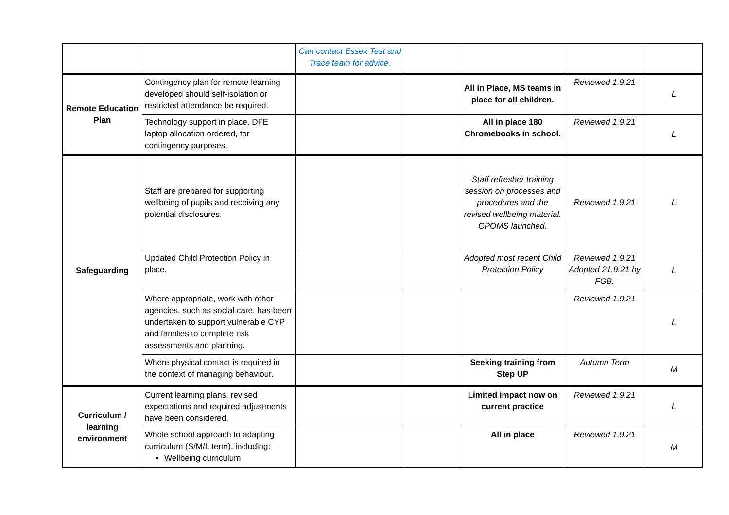| | | Can contact Essex Test and Trace team for advice. | | | | |
| Remote Education Plan | Contingency plan for remote learning developed should self-isolation or restricted attendance be required. | | | All in Place, MS teams in place for all children. | Reviewed 1.9.21 | L |
| | Technology support in place. DFE laptop allocation ordered, for contingency purposes. | | | All in place 180 Chromebooks in school. | Reviewed 1.9.21 | L |
| Safeguarding | Staff are prepared for supporting wellbeing of pupils and receiving any potential disclosures. | | | Staff refresher training session on processes and procedures and the revised wellbeing material. CPOMS launched. | Reviewed 1.9.21 | L |
| | Updated Child Protection Policy in place. | | | Adopted most recent Child Protection Policy | Reviewed 1.9.21 Adopted 21.9.21 by FGB. | L |
| | Where appropriate, work with other agencies, such as social care, has been undertaken to support vulnerable CYP and families to complete risk assessments and planning. | | | | Reviewed 1.9.21 | L |
| | Where physical contact is required in the context of managing behaviour. | | | Seeking training from Step UP | Autumn Term | M |
| Curriculum / learning environment | Current learning plans, revised expectations and required adjustments have been considered. | | | Limited impact now on current practice | Reviewed 1.9.21 | L |
| | Whole school approach to adapting curriculum (S/M/L term), including: Wellbeing curriculum | | | All in place | Reviewed 1.9.21 | M |